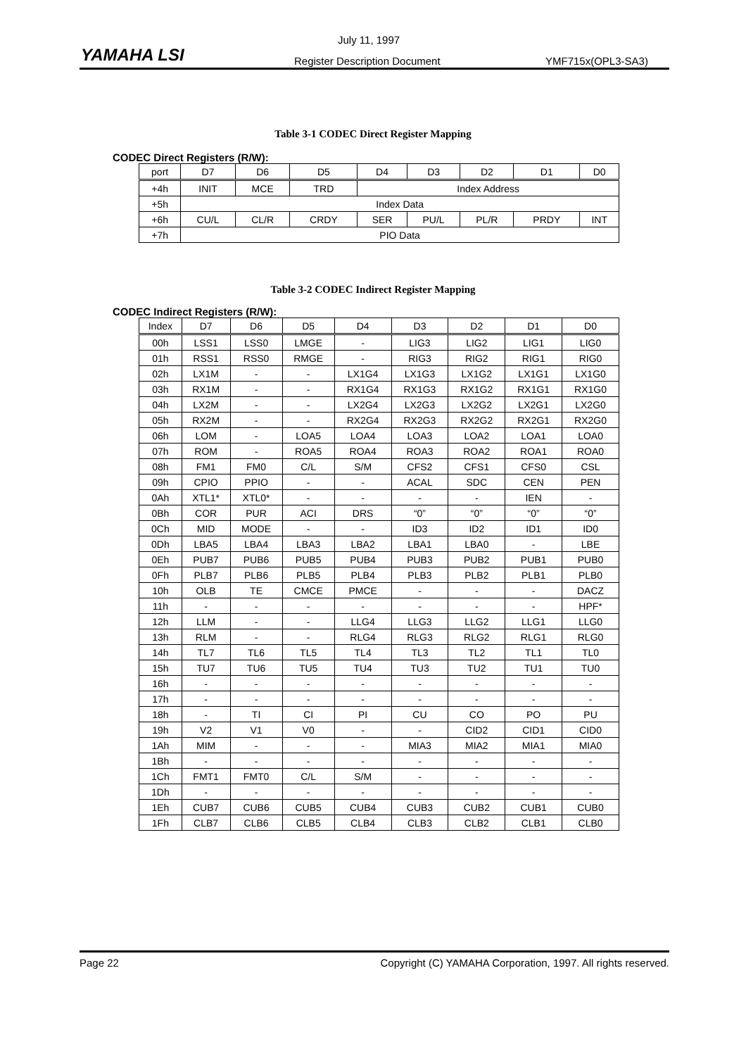YAMAHA LSI
July 11, 1997
Register Description Document YMF715x(OPL3-SA3)
Table 3-1 CODEC Direct Register Mapping
CODEC Direct Registers (R/W):
| port | D7 | D6 | D5 | D4 | D3 | D2 | D1 | D0 |
| --- | --- | --- | --- | --- | --- | --- | --- | --- |
| +4h | INIT | MCE | TRD | Index Address | | | | |
| +5h | Index Data | | | | | | | |
| +6h | CU/L | CL/R | CRDY | SER | PU/L | PL/R | PRDY | INT |
| +7h | PIO Data | | | | | | | |
Table 3-2 CODEC Indirect Register Mapping
CODEC Indirect Registers (R/W):
| Index | D7 | D6 | D5 | D4 | D3 | D2 | D1 | D0 |
| --- | --- | --- | --- | --- | --- | --- | --- | --- |
| 00h | LSS1 | LSS0 | LMGE | - | LIG3 | LIG2 | LIG1 | LIG0 |
| 01h | RSS1 | RSS0 | RMGE | - | RIG3 | RIG2 | RIG1 | RIG0 |
| 02h | LX1M | - | - | LX1G4 | LX1G3 | LX1G2 | LX1G1 | LX1G0 |
| 03h | RX1M | - | - | RX1G4 | RX1G3 | RX1G2 | RX1G1 | RX1G0 |
| 04h | LX2M | - | - | LX2G4 | LX2G3 | LX2G2 | LX2G1 | LX2G0 |
| 05h | RX2M | - | - | RX2G4 | RX2G3 | RX2G2 | RX2G1 | RX2G0 |
| 06h | LOM | - | LOA5 | LOA4 | LOA3 | LOA2 | LOA1 | LOA0 |
| 07h | ROM | - | ROA5 | ROA4 | ROA3 | ROA2 | ROA1 | ROA0 |
| 08h | FM1 | FM0 | C/L | S/M | CFS2 | CFS1 | CFS0 | CSL |
| 09h | CPIO | PPIO | - | - | ACAL | SDC | CEN | PEN |
| 0Ah | XTL1* | XTL0* | - | - | - | - | IEN | - |
| 0Bh | COR | PUR | ACI | DRS | “0” | “0” | “0” | “0” |
| 0Ch | MID | MODE | - | - | ID3 | ID2 | ID1 | ID0 |
| 0Dh | LBA5 | LBA4 | LBA3 | LBA2 | LBA1 | LBA0 | - | LBE |
| 0Eh | PUB7 | PUB6 | PUB5 | PUB4 | PUB3 | PUB2 | PUB1 | PUB0 |
| 0Fh | PLB7 | PLB6 | PLB5 | PLB4 | PLB3 | PLB2 | PLB1 | PLB0 |
| 10h | OLB | TE | CMCE | PMCE | - | - | - | DACZ |
| 11h | - | - | - | - | - | - | - | HPF* |
| 12h | LLM | - | - | LLG4 | LLG3 | LLG2 | LLG1 | LLG0 |
| 13h | RLM | - | - | RLG4 | RLG3 | RLG2 | RLG1 | RLG0 |
| 14h | TL7 | TL6 | TL5 | TL4 | TL3 | TL2 | TL1 | TL0 |
| 15h | TU7 | TU6 | TU5 | TU4 | TU3 | TU2 | TU1 | TU0 |
| 16h | - | - | - | - | - | - | - | - |
| 17h | - | - | - | - | - | - | - | - |
| 18h | - | TI | CI | PI | CU | CO | PO | PU |
| 19h | V2 | V1 | V0 | - | - | CID2 | CID1 | CID0 |
| 1Ah | MIM | - | - | - | MIA3 | MIA2 | MIA1 | MIA0 |
| 1Bh | - | - | - | - | - | - | - | - |
| 1Ch | FMT1 | FMT0 | C/L | S/M | - | - | - | - |
| 1Dh | - | - | - | - | - | - | - | - |
| 1Eh | CUB7 | CUB6 | CUB5 | CUB4 | CUB3 | CUB2 | CUB1 | CUB0 |
| 1Fh | CLB7 | CLB6 | CLB5 | CLB4 | CLB3 | CLB2 | CLB1 | CLB0 |
Page 22 Copyright (C) YAMAHA Corporation, 1997. All rights reserved.